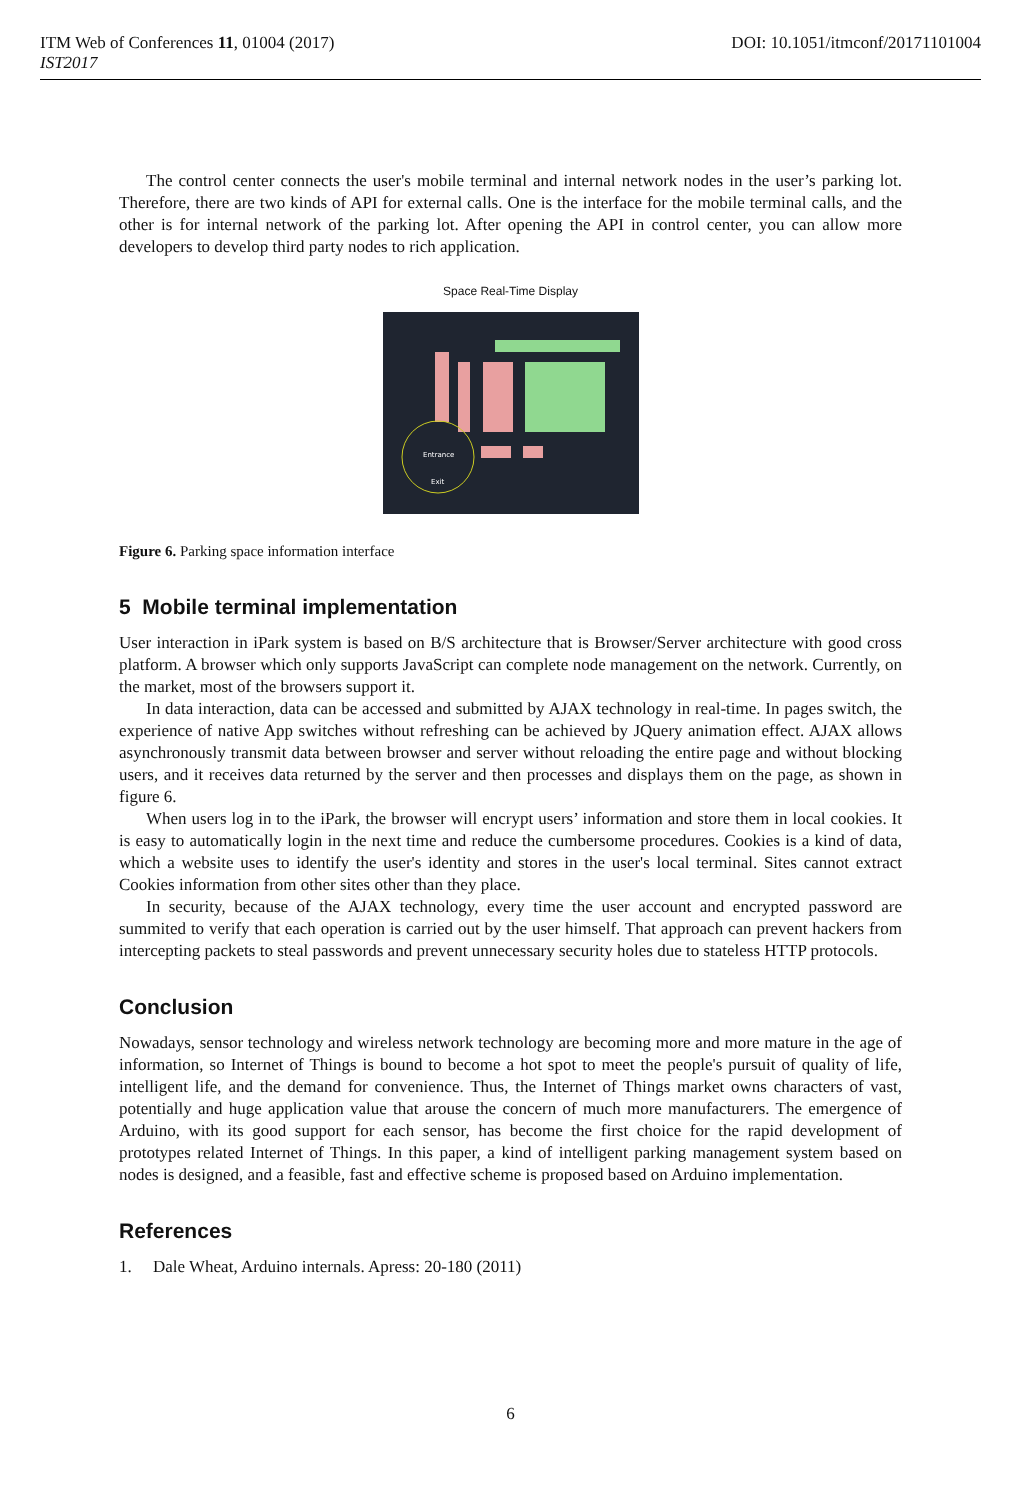ITM Web of Conferences 11, 01004 (2017) DOI: 10.1051/itmconf/20171101004
IST2017
The control center connects the user's mobile terminal and internal network nodes in the user’s parking lot. Therefore, there are two kinds of API for external calls. One is the interface for the mobile terminal calls, and the other is for internal network of the parking lot. After opening the API in control center, you can allow more developers to develop third party nodes to rich application.
Space Real-Time Display
Entrance
Exit
Figure 6. Parking space information interface
5 Mobile terminal implementation
User interaction in iPark system is based on B/S architecture that is Browser/Server architecture with good cross platform. A browser which only supports JavaScript can complete node management on the network. Currently, on the market, most of the browsers support it.
In data interaction, data can be accessed and submitted by AJAX technology in real-time. In pages switch, the experience of native App switches without refreshing can be achieved by JQuery animation effect. AJAX allows asynchronously transmit data between browser and server without reloading the entire page and without blocking users, and it receives data returned by the server and then processes and displays them on the page, as shown in figure 6.
When users log in to the iPark, the browser will encrypt users’ information and store them in local cookies. It is easy to automatically login in the next time and reduce the cumbersome procedures. Cookies is a kind of data, which a website uses to identify the user's identity and stores in the user's local terminal. Sites cannot extract Cookies information from other sites other than they place.
In security, because of the AJAX technology, every time the user account and encrypted password are summited to verify that each operation is carried out by the user himself. That approach can prevent hackers from intercepting packets to steal passwords and prevent unnecessary security holes due to stateless HTTP protocols.
Conclusion
Nowadays, sensor technology and wireless network technology are becoming more and more mature in the age of information, so Internet of Things is bound to become a hot spot to meet the people's pursuit of quality of life, intelligent life, and the demand for convenience. Thus, the Internet of Things market owns characters of vast, potentially and huge application value that arouse the concern of much more manufacturers. The emergence of Arduino, with its good support for each sensor, has become the first choice for the rapid development of prototypes related Internet of Things. In this paper, a kind of intelligent parking management system based on nodes is designed, and a feasible, fast and effective scheme is proposed based on Arduino implementation.
References
1. Dale Wheat, Arduino internals. Apress: 20-180 (2011)
6